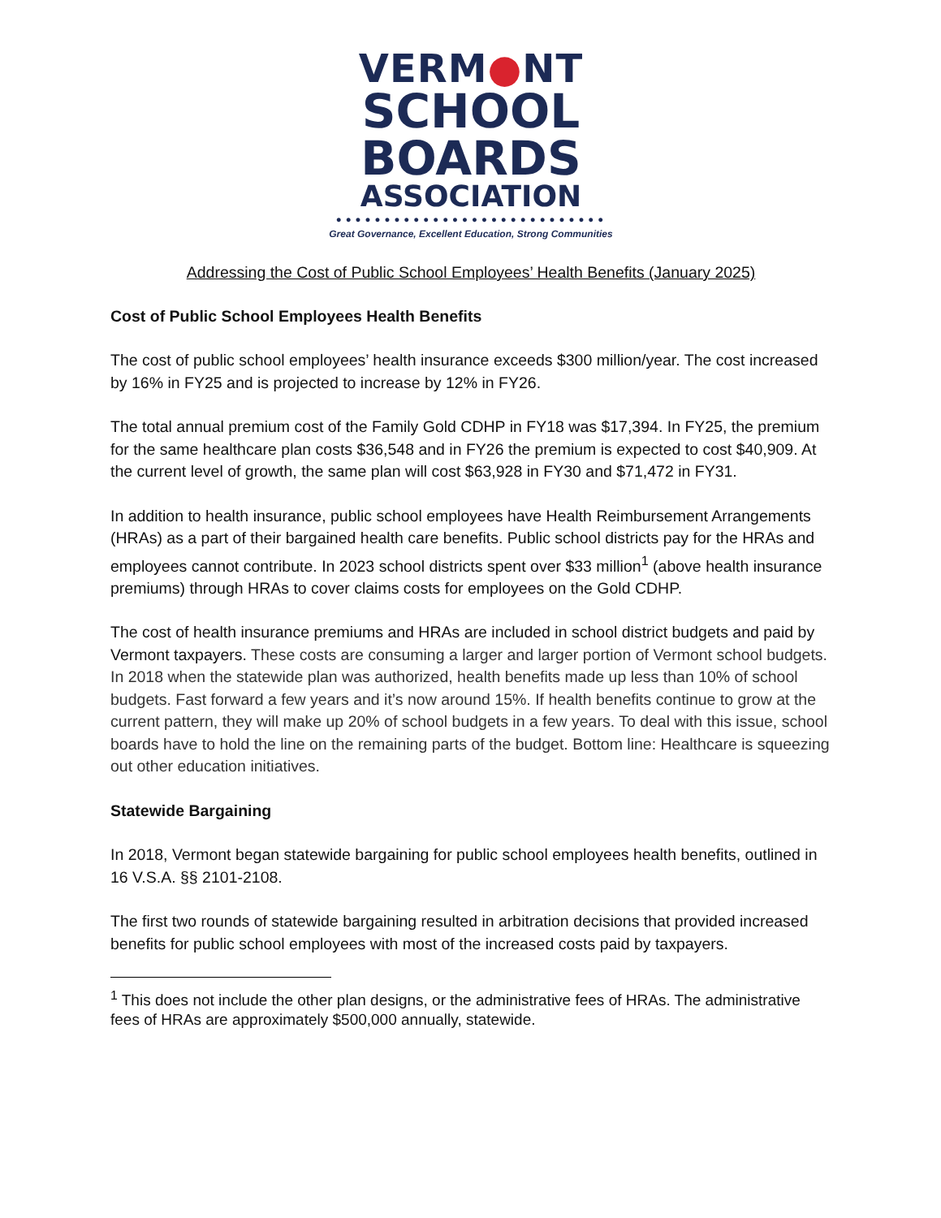VERM●NT
SCHOOL
BOARDS
ASSOCIATION
••••••••••••••••••••••••••••
Great Governance, Excellent Education, Strong Communities
Addressing the Cost of Public School Employees’ Health Benefits (January 2025)
Cost of Public School Employees Health Benefits
The cost of public school employees’ health insurance exceeds $300 million/year. The cost increased by 16% in FY25 and is projected to increase by 12% in FY26.
The total annual premium cost of the Family Gold CDHP in FY18 was $17,394. In FY25, the premium for the same healthcare plan costs $36,548 and in FY26 the premium is expected to cost $40,909. At the current level of growth, the same plan will cost $63,928 in FY30 and $71,472 in FY31.
In addition to health insurance, public school employees have Health Reimbursement Arrangements (HRAs) as a part of their bargained health care benefits. Public school districts pay for the HRAs and employees cannot contribute. In 2023 school districts spent over $33 million<sup>1</sup> (above health insurance premiums) through HRAs to cover claims costs for employees on the Gold CDHP.
The cost of health insurance premiums and HRAs are included in school district budgets and paid by Vermont taxpayers. These costs are consuming a larger and larger portion of Vermont school budgets. In 2018 when the statewide plan was authorized, health benefits made up less than 10% of school budgets. Fast forward a few years and it’s now around 15%. If health benefits continue to grow at the current pattern, they will make up 20% of school budgets in a few years. To deal with this issue, school boards have to hold the line on the remaining parts of the budget. Bottom line: Healthcare is squeezing out other education initiatives.
Statewide Bargaining
In 2018, Vermont began statewide bargaining for public school employees health benefits, outlined in 16 V.S.A. §§ 2101-2108.
The first two rounds of statewide bargaining resulted in arbitration decisions that provided increased benefits for public school employees with most of the increased costs paid by taxpayers.
<sup>1</sup> This does not include the other plan designs, or the administrative fees of HRAs. The administrative fees of HRAs are approximately $500,000 annually, statewide.